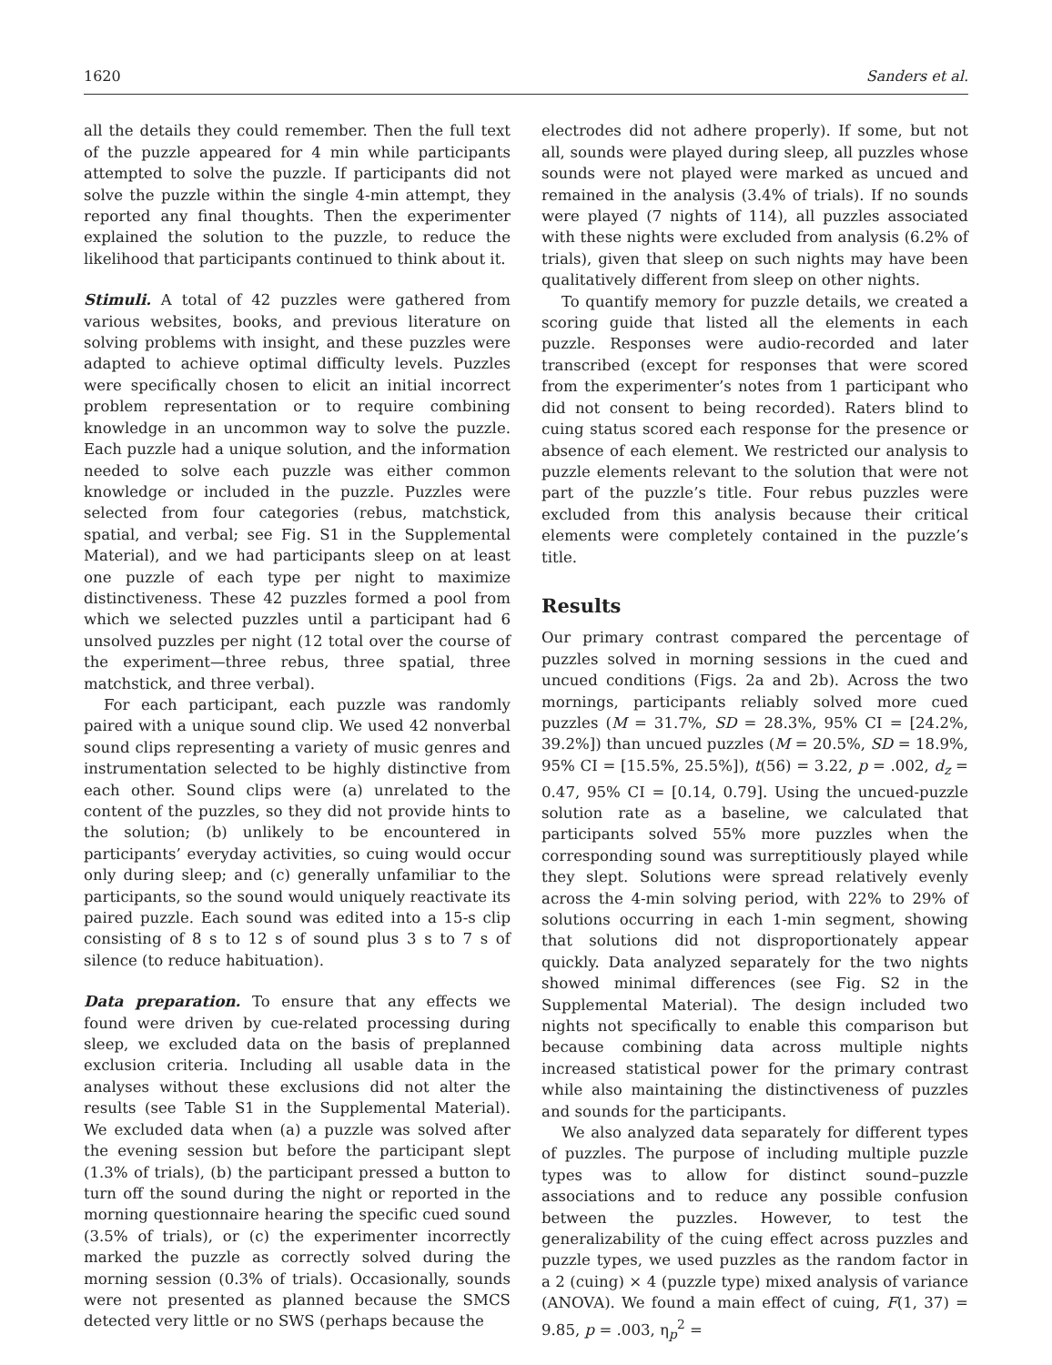1620 Sanders et al.
all the details they could remember. Then the full text of the puzzle appeared for 4 min while participants attempted to solve the puzzle. If participants did not solve the puzzle within the single 4-min attempt, they reported any final thoughts. Then the experimenter explained the solution to the puzzle, to reduce the likelihood that participants continued to think about it.
Stimuli. A total of 42 puzzles were gathered from various websites, books, and previous literature on solving problems with insight, and these puzzles were adapted to achieve optimal difficulty levels. Puzzles were specifically chosen to elicit an initial incorrect problem representation or to require combining knowledge in an uncommon way to solve the puzzle. Each puzzle had a unique solution, and the information needed to solve each puzzle was either common knowledge or included in the puzzle. Puzzles were selected from four categories (rebus, matchstick, spatial, and verbal; see Fig. S1 in the Supplemental Material), and we had participants sleep on at least one puzzle of each type per night to maximize distinctiveness. These 42 puzzles formed a pool from which we selected puzzles until a participant had 6 unsolved puzzles per night (12 total over the course of the experiment—three rebus, three spatial, three matchstick, and three verbal).
For each participant, each puzzle was randomly paired with a unique sound clip. We used 42 nonverbal sound clips representing a variety of music genres and instrumentation selected to be highly distinctive from each other. Sound clips were (a) unrelated to the content of the puzzles, so they did not provide hints to the solution; (b) unlikely to be encountered in participants’ everyday activities, so cuing would occur only during sleep; and (c) generally unfamiliar to the participants, so the sound would uniquely reactivate its paired puzzle. Each sound was edited into a 15-s clip consisting of 8 s to 12 s of sound plus 3 s to 7 s of silence (to reduce habituation).
Data preparation. To ensure that any effects we found were driven by cue-related processing during sleep, we excluded data on the basis of preplanned exclusion criteria. Including all usable data in the analyses without these exclusions did not alter the results (see Table S1 in the Supplemental Material). We excluded data when (a) a puzzle was solved after the evening session but before the participant slept (1.3% of trials), (b) the participant pressed a button to turn off the sound during the night or reported in the morning questionnaire hearing the specific cued sound (3.5% of trials), or (c) the experimenter incorrectly marked the puzzle as correctly solved during the morning session (0.3% of trials). Occasionally, sounds were not presented as planned because the SMCS detected very little or no SWS (perhaps because the
electrodes did not adhere properly). If some, but not all, sounds were played during sleep, all puzzles whose sounds were not played were marked as uncued and remained in the analysis (3.4% of trials). If no sounds were played (7 nights of 114), all puzzles associated with these nights were excluded from analysis (6.2% of trials), given that sleep on such nights may have been qualitatively different from sleep on other nights.
To quantify memory for puzzle details, we created a scoring guide that listed all the elements in each puzzle. Responses were audio-recorded and later transcribed (except for responses that were scored from the experimenter’s notes from 1 participant who did not consent to being recorded). Raters blind to cuing status scored each response for the presence or absence of each element. We restricted our analysis to puzzle elements relevant to the solution that were not part of the puzzle’s title. Four rebus puzzles were excluded from this analysis because their critical elements were completely contained in the puzzle’s title.
Results
Our primary contrast compared the percentage of puzzles solved in morning sessions in the cued and uncued conditions (Figs. 2a and 2b). Across the two mornings, participants reliably solved more cued puzzles (M = 31.7%, SD = 28.3%, 95% CI = [24.2%, 39.2%]) than uncued puzzles (M = 20.5%, SD = 18.9%, 95% CI = [15.5%, 25.5%]), t(56) = 3.22, p = .002, d<sub>z</sub> = 0.47, 95% CI = [0.14, 0.79]. Using the uncued-puzzle solution rate as a baseline, we calculated that participants solved 55% more puzzles when the corresponding sound was surreptitiously played while they slept. Solutions were spread relatively evenly across the 4-min solving period, with 22% to 29% of solutions occurring in each 1-min segment, showing that solutions did not disproportionately appear quickly. Data analyzed separately for the two nights showed minimal differences (see Fig. S2 in the Supplemental Material). The design included two nights not specifically to enable this comparison but because combining data across multiple nights increased statistical power for the primary contrast while also maintaining the distinctiveness of puzzles and sounds for the participants.
We also analyzed data separately for different types of puzzles. The purpose of including multiple puzzle types was to allow for distinct sound–puzzle associations and to reduce any possible confusion between the puzzles. However, to test the generalizability of the cuing effect across puzzles and puzzle types, we used puzzles as the random factor in a 2 (cuing) × 4 (puzzle type) mixed analysis of variance (ANOVA). We found a main effect of cuing, F(1, 37) = 9.85, p = .003, η<sub>p</sub><sup>2</sup> =